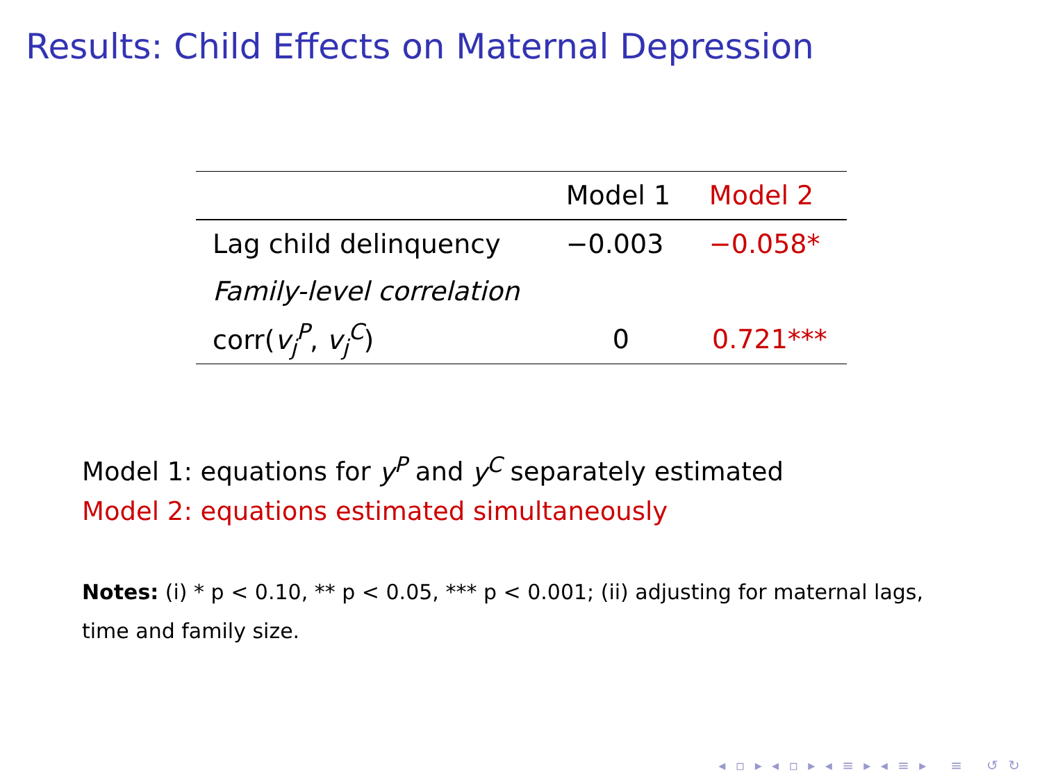Results: Child Effects on Maternal Depression
| | Model 1 | Model 2 |
| --- | --- | --- |
| Lag child delinquency | −0.003 | −0.058* |
| Family-level correlation | | |
| corr( v<sub>j</sub><sup>P</sup> , v<sub>j</sub><sup>C</sup> ) | 0 | 0.721*** |
Model 1: equations for y<sup>P</sup> and y<sup>C</sup> separately estimated
Model 2: equations estimated simultaneously
Notes: (i) * p < 0.10, ** p < 0.05, *** p < 0.001; (ii) adjusting for maternal lags, time and family size.
◂ ▫ ▸ ◂ ▫ ▸ ◂ ≡ ▸ ◂ ≡ ▸ ≡ ↺ ↻